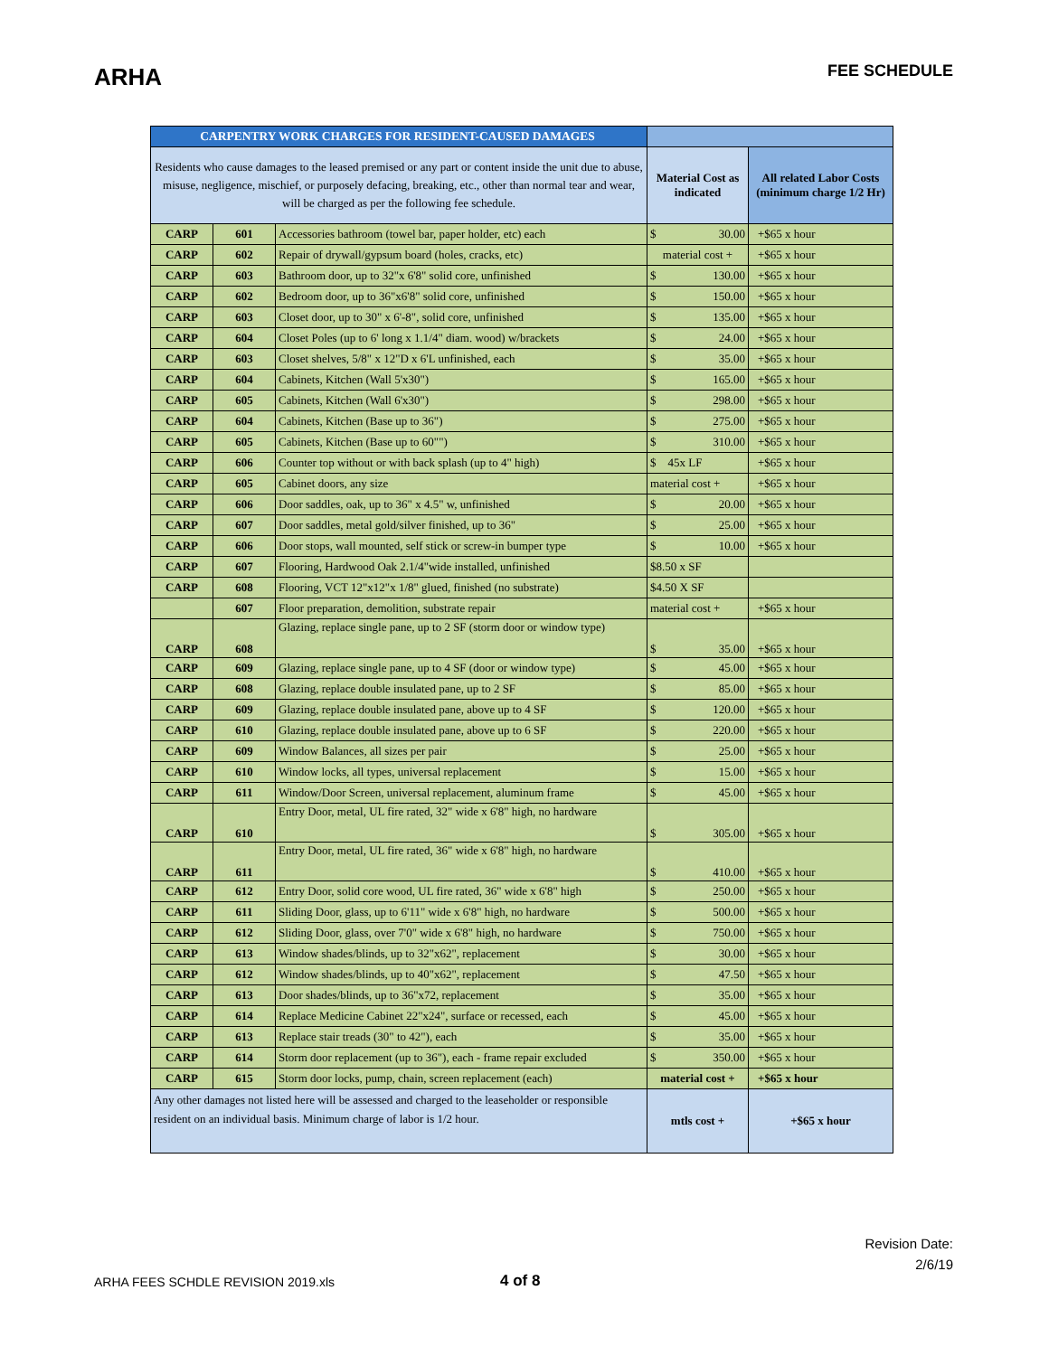ARHA
FEE SCHEDULE
| CARPENTRY WORK CHARGES FOR RESIDENT-CAUSED DAMAGES | | | | |
| Residents who cause damages to the leased premised or any part or content inside the unit due to abuse, misuse, negligence, mischief, or purposely defacing, breaking, etc., other than normal tear and wear, will be charged as per the following fee schedule. | | | Material Cost as indicated | All related Labor Costs (minimum charge 1/2 Hr) |
| CARP | 601 | Accessories bathroom (towel bar, paper holder, etc) each | $ 30.00 | +$65 x hour |
| CARP | 602 | Repair of drywall/gypsum board (holes, cracks, etc) | material cost + | +$65 x hour |
| CARP | 603 | Bathroom door, up to 32"x 6'8" solid core, unfinished | $ 130.00 | +$65 x hour |
| CARP | 602 | Bedroom door, up to 36"x6'8" solid core, unfinished | $ 150.00 | +$65 x hour |
| CARP | 603 | Closet door, up to 30" x 6'-8", solid core, unfinished | $ 135.00 | +$65 x hour |
| CARP | 604 | Closet Poles (up to 6' long x 1.1/4" diam. wood) w/brackets | $ 24.00 | +$65 x hour |
| CARP | 603 | Closet shelves, 5/8" x 12"D x 6'L unfinished, each | $ 35.00 | +$65 x hour |
| CARP | 604 | Cabinets, Kitchen (Wall 5'x30") | $ 165.00 | +$65 x hour |
| CARP | 605 | Cabinets, Kitchen (Wall 6'x30") | $ 298.00 | +$65 x hour |
| CARP | 604 | Cabinets, Kitchen (Base up to 36") | $ 275.00 | +$65 x hour |
| CARP | 605 | Cabinets, Kitchen (Base up to 60"") | $ 310.00 | +$65 x hour |
| CARP | 606 | Counter top without or with back splash (up to 4" high) | $ 45x LF | +$65 x hour |
| CARP | 605 | Cabinet doors, any size | material cost + | +$65 x hour |
| CARP | 606 | Door saddles, oak, up to 36" x 4.5" w, unfinished | $ 20.00 | +$65 x hour |
| CARP | 607 | Door saddles, metal gold/silver finished, up to 36" | $ 25.00 | +$65 x hour |
| CARP | 606 | Door stops, wall mounted, self stick or screw-in bumper type | $ 10.00 | +$65 x hour |
| CARP | 607 | Flooring, Hardwood Oak 2.1/4"wide installed, unfinished | $8.50 x SF | |
| CARP | 608 | Flooring, VCT 12"x12"x 1/8" glued, finished (no substrate) | $4.50 X SF | |
| | 607 | Floor preparation, demolition, substrate repair | material cost + | +$65 x hour |
| CARP | 608 | Glazing, replace single pane, up to 2 SF (storm door or window type) | $ 35.00 | +$65 x hour |
| CARP | 609 | Glazing, replace single pane, up to 4 SF (door or window type) | $ 45.00 | +$65 x hour |
| CARP | 608 | Glazing, replace double insulated pane, up to 2 SF | $ 85.00 | +$65 x hour |
| CARP | 609 | Glazing, replace double insulated pane, above up to 4 SF | $ 120.00 | +$65 x hour |
| CARP | 610 | Glazing, replace double insulated pane, above up to 6 SF | $ 220.00 | +$65 x hour |
| CARP | 609 | Window Balances, all sizes per pair | $ 25.00 | +$65 x hour |
| CARP | 610 | Window locks, all types, universal replacement | $ 15.00 | +$65 x hour |
| CARP | 611 | Window/Door Screen, universal replacement, aluminum frame | $ 45.00 | +$65 x hour |
| CARP | 610 | Entry Door, metal, UL fire rated, 32" wide x 6'8" high, no hardware | $ 305.00 | +$65 x hour |
| CARP | 611 | Entry Door, metal, UL fire rated, 36" wide x 6'8" high, no hardware | $ 410.00 | +$65 x hour |
| CARP | 612 | Entry Door, solid core wood, UL fire rated, 36" wide x 6'8" high | $ 250.00 | +$65 x hour |
| CARP | 611 | Sliding Door, glass, up to 6'11" wide x 6'8" high, no hardware | $ 500.00 | +$65 x hour |
| CARP | 612 | Sliding Door, glass, over 7'0" wide x 6'8" high, no hardware | $ 750.00 | +$65 x hour |
| CARP | 613 | Window shades/blinds, up to 32"x62", replacement | $ 30.00 | +$65 x hour |
| CARP | 612 | Window shades/blinds, up to 40"x62", replacement | $ 47.50 | +$65 x hour |
| CARP | 613 | Door shades/blinds, up to 36"x72, replacement | $ 35.00 | +$65 x hour |
| CARP | 614 | Replace Medicine Cabinet 22"x24", surface or recessed, each | $ 45.00 | +$65 x hour |
| CARP | 613 | Replace stair treads (30" to 42"), each | $ 35.00 | +$65 x hour |
| CARP | 614 | Storm door replacement (up to 36"), each - frame repair excluded | $ 350.00 | +$65 x hour |
| CARP | 615 | Storm door locks, pump, chain, screen replacement (each) | material cost + | +$65 x hour |
| Any other damages not listed here will be assessed and charged to the leaseholder or responsible resident on an individual basis. Minimum charge of labor is 1/2 hour. | | | mtls cost + | +$65 x hour |
Revision Date:
2/6/19
ARHA FEES SCHDLE REVISION 2019.xls
4 of 8